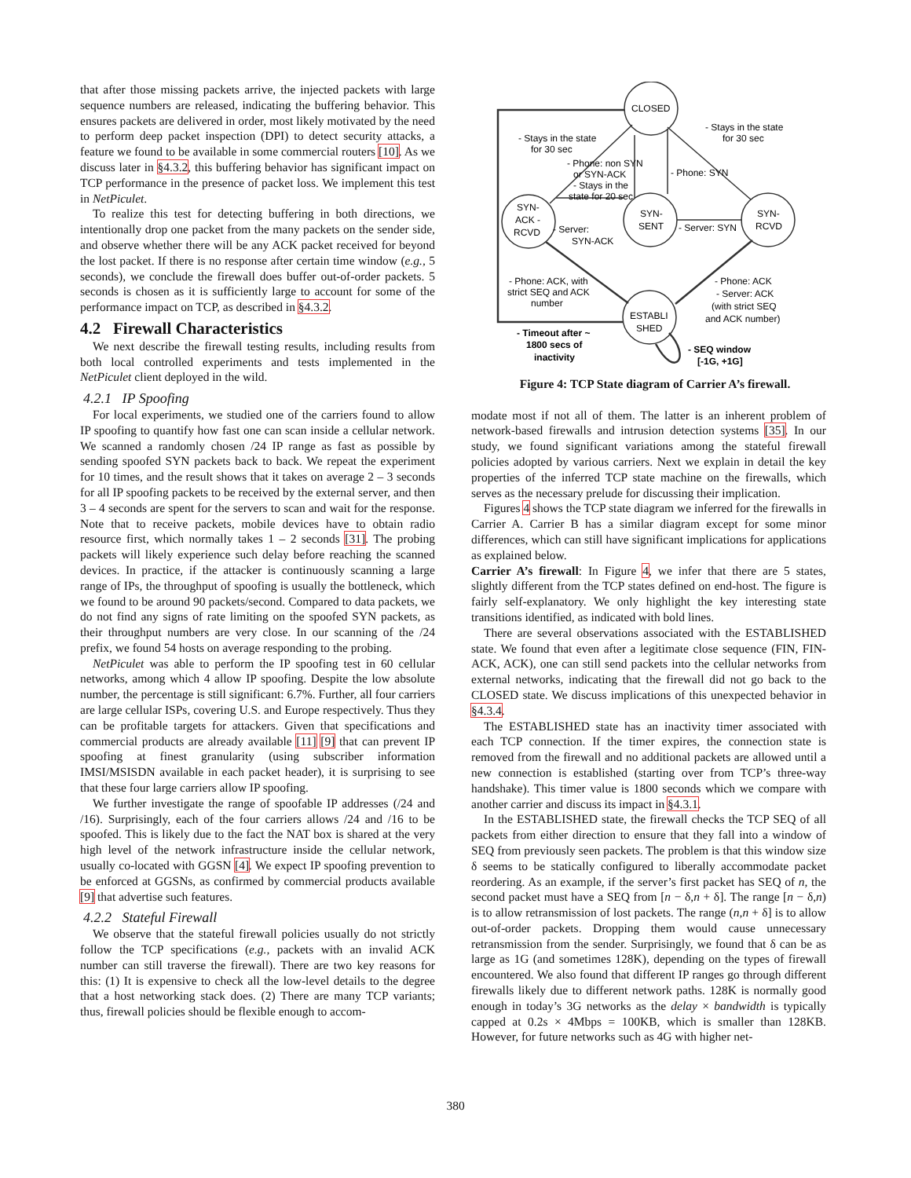that after those missing packets arrive, the injected packets with large sequence numbers are released, indicating the buffering behavior. This ensures packets are delivered in order, most likely motivated by the need to perform deep packet inspection (DPI) to detect security attacks, a feature we found to be available in some commercial routers [10]. As we discuss later in §4.3.2, this buffering behavior has significant impact on TCP performance in the presence of packet loss. We implement this test in NetPiculet.
To realize this test for detecting buffering in both directions, we intentionally drop one packet from the many packets on the sender side, and observe whether there will be any ACK packet received for beyond the lost packet. If there is no response after certain time window (e.g., 5 seconds), we conclude the firewall does buffer out-of-order packets. 5 seconds is chosen as it is sufficiently large to account for some of the performance impact on TCP, as described in §4.3.2.
4.2 Firewall Characteristics
We next describe the firewall testing results, including results from both local controlled experiments and tests implemented in the NetPiculet client deployed in the wild.
4.2.1 IP Spoofing
For local experiments, we studied one of the carriers found to allow IP spoofing to quantify how fast one can scan inside a cellular network. We scanned a randomly chosen /24 IP range as fast as possible by sending spoofed SYN packets back to back. We repeat the experiment for 10 times, and the result shows that it takes on average 2 – 3 seconds for all IP spoofing packets to be received by the external server, and then 3 – 4 seconds are spent for the servers to scan and wait for the response. Note that to receive packets, mobile devices have to obtain radio resource first, which normally takes 1 – 2 seconds [31]. The probing packets will likely experience such delay before reaching the scanned devices. In practice, if the attacker is continuously scanning a large range of IPs, the throughput of spoofing is usually the bottleneck, which we found to be around 90 packets/second. Compared to data packets, we do not find any signs of rate limiting on the spoofed SYN packets, as their throughput numbers are very close. In our scanning of the /24 prefix, we found 54 hosts on average responding to the probing.
NetPiculet was able to perform the IP spoofing test in 60 cellular networks, among which 4 allow IP spoofing. Despite the low absolute number, the percentage is still significant: 6.7%. Further, all four carriers are large cellular ISPs, covering U.S. and Europe respectively. Thus they can be profitable targets for attackers. Given that specifications and commercial products are already available [11] [9] that can prevent IP spoofing at finest granularity (using subscriber information IMSI/MSISDN available in each packet header), it is surprising to see that these four large carriers allow IP spoofing.
We further investigate the range of spoofable IP addresses (/24 and /16). Surprisingly, each of the four carriers allows /24 and /16 to be spoofed. This is likely due to the fact the NAT box is shared at the very high level of the network infrastructure inside the cellular network, usually co-located with GGSN [4]. We expect IP spoofing prevention to be enforced at GGSNs, as confirmed by commercial products available [9] that advertise such features.
4.2.2 Stateful Firewall
We observe that the stateful firewall policies usually do not strictly follow the TCP specifications (e.g., packets with an invalid ACK number can still traverse the firewall). There are two key reasons for this: (1) It is expensive to check all the low-level details to the degree that a host networking stack does. (2) There are many TCP variants; thus, firewall policies should be flexible enough to accom-
CLOSED
SYN-
ACK -
RCVD
SYN-
SENT
SYN-
RCVD
ESTABLI
SHED
- Stays in the state
for 30 sec
- Stays in the state
for 30 sec
- Phone: non SYN
or SYN-ACK
- Stays in the
state for 20 sec
- Phone: SYN
- Server:
SYN-ACK
- Server: SYN
- Phone: ACK, with
strict SEQ and ACK
number
- Phone: ACK
- Server: ACK
(with strict SEQ
and ACK number)
- Timeout after ~
1800 secs of
inactivity
- SEQ window
[-1G, +1G]
Figure 4: TCP State diagram of Carrier A’s firewall.
modate most if not all of them. The latter is an inherent problem of network-based firewalls and intrusion detection systems [35]. In our study, we found significant variations among the stateful firewall policies adopted by various carriers. Next we explain in detail the key properties of the inferred TCP state machine on the firewalls, which serves as the necessary prelude for discussing their implication.
Figures 4 shows the TCP state diagram we inferred for the firewalls in Carrier A. Carrier B has a similar diagram except for some minor differences, which can still have significant implications for applications as explained below.
Carrier A’s firewall: In Figure 4, we infer that there are 5 states, slightly different from the TCP states defined on end-host. The figure is fairly self-explanatory. We only highlight the key interesting state transitions identified, as indicated with bold lines.
There are several observations associated with the ESTABLISHED state. We found that even after a legitimate close sequence (FIN, FIN-ACK, ACK), one can still send packets into the cellular networks from external networks, indicating that the firewall did not go back to the CLOSED state. We discuss implications of this unexpected behavior in §4.3.4.
The ESTABLISHED state has an inactivity timer associated with each TCP connection. If the timer expires, the connection state is removed from the firewall and no additional packets are allowed until a new connection is established (starting over from TCP’s three-way handshake). This timer value is 1800 seconds which we compare with another carrier and discuss its impact in §4.3.1.
In the ESTABLISHED state, the firewall checks the TCP SEQ of all packets from either direction to ensure that they fall into a window of SEQ from previously seen packets. The problem is that this window size δ seems to be statically configured to liberally accommodate packet reordering. As an example, if the server’s first packet has SEQ of n, the second packet must have a SEQ from [n − δ,n + δ]. The range [n − δ,n) is to allow retransmission of lost packets. The range (n,n + δ] is to allow out-of-order packets. Dropping them would cause unnecessary retransmission from the sender. Surprisingly, we found that δ can be as large as 1G (and sometimes 128K), depending on the types of firewall encountered. We also found that different IP ranges go through different firewalls likely due to different network paths. 128K is normally good enough in today’s 3G networks as the delay × bandwidth is typically capped at 0.2s × 4Mbps = 100KB, which is smaller than 128KB. However, for future networks such as 4G with higher net-
380